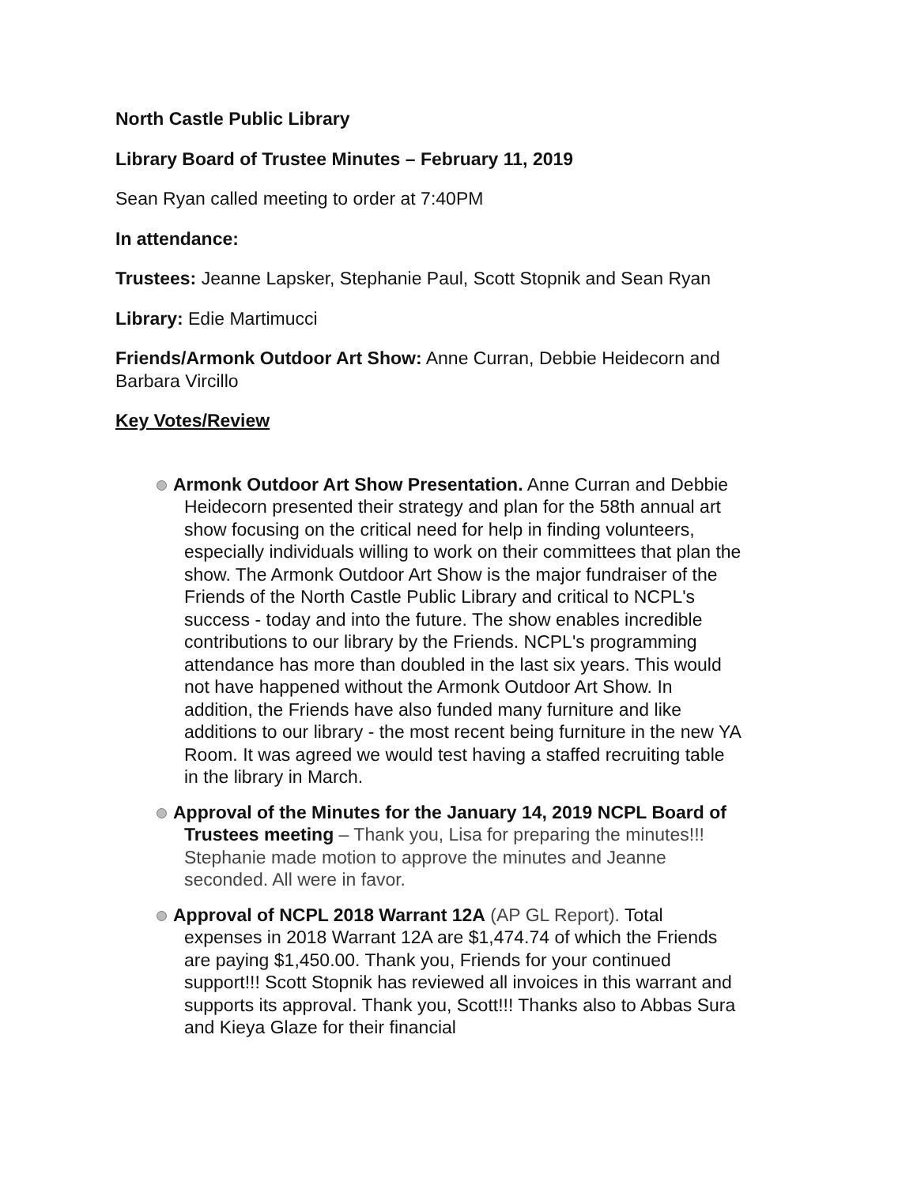North Castle Public Library
Library Board of Trustee Minutes – February 11, 2019
Sean Ryan called meeting to order at 7:40PM
In attendance:
Trustees: Jeanne Lapsker, Stephanie Paul, Scott Stopnik and Sean Ryan
Library: Edie Martimucci
Friends/Armonk Outdoor Art Show: Anne Curran, Debbie Heidecorn and Barbara Vircillo
Key Votes/Review
Armonk Outdoor Art Show Presentation. Anne Curran and Debbie Heidecorn presented their strategy and plan for the 58th annual art show focusing on the critical need for help in finding volunteers, especially individuals willing to work on their committees that plan the show. The Armonk Outdoor Art Show is the major fundraiser of the Friends of the North Castle Public Library and critical to NCPL's success - today and into the future. The show enables incredible contributions to our library by the Friends. NCPL's programming attendance has more than doubled in the last six years. This would not have happened without the Armonk Outdoor Art Show. In addition, the Friends have also funded many furniture and like additions to our library - the most recent being furniture in the new YA Room. It was agreed we would test having a staffed recruiting table in the library in March.
Approval of the Minutes for the January 14, 2019 NCPL Board of Trustees meeting – Thank you, Lisa for preparing the minutes!!! Stephanie made motion to approve the minutes and Jeanne seconded. All were in favor.
Approval of NCPL 2018 Warrant 12A (AP GL Report). Total expenses in 2018 Warrant 12A are $1,474.74 of which the Friends are paying $1,450.00. Thank you, Friends for your continued support!!! Scott Stopnik has reviewed all invoices in this warrant and supports its approval. Thank you, Scott!!! Thanks also to Abbas Sura and Kieya Glaze for their financial